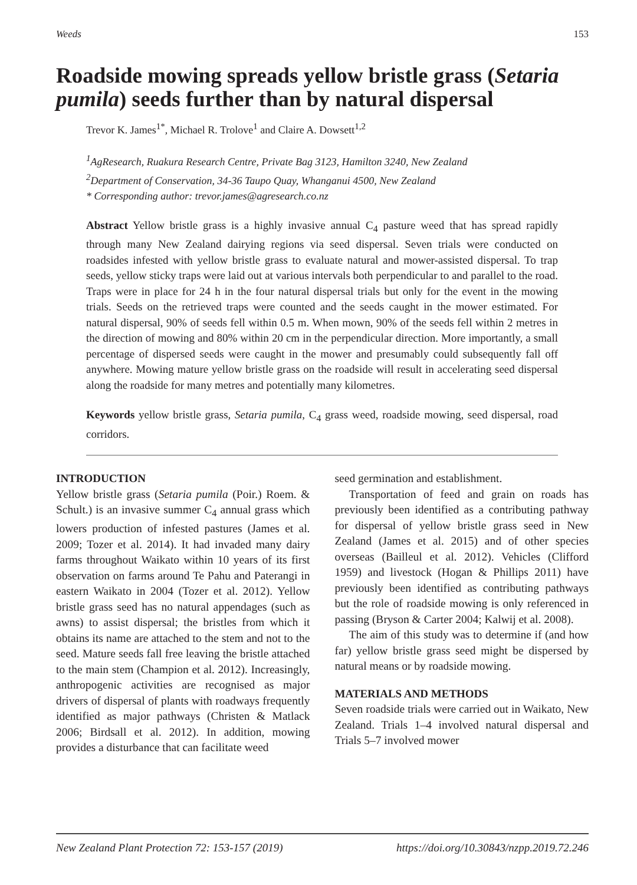Weeds 153
Roadside mowing spreads yellow bristle grass (Setaria pumila) seeds further than by natural dispersal
Trevor K. James<sup>1*</sup>, Michael R. Trolove<sup>1</sup> and Claire A. Dowsett<sup>1,2</sup>
<sup>1</sup> AgResearch, Ruakura Research Centre, Private Bag 3123, Hamilton 3240, New Zealand
<sup>2</sup> Department of Conservation, 34-36 Taupo Quay, Whanganui 4500, New Zealand
* Corresponding author: trevor.james@agresearch.co.nz
Abstract Yellow bristle grass is a highly invasive annual C<sub>4</sub> pasture weed that has spread rapidly through many New Zealand dairying regions via seed dispersal. Seven trials were conducted on roadsides infested with yellow bristle grass to evaluate natural and mower-assisted dispersal. To trap seeds, yellow sticky traps were laid out at various intervals both perpendicular to and parallel to the road. Traps were in place for 24 h in the four natural dispersal trials but only for the event in the mowing trials. Seeds on the retrieved traps were counted and the seeds caught in the mower estimated. For natural dispersal, 90% of seeds fell within 0.5 m. When mown, 90% of the seeds fell within 2 metres in the direction of mowing and 80% within 20 cm in the perpendicular direction. More importantly, a small percentage of dispersed seeds were caught in the mower and presumably could subsequently fall off anywhere. Mowing mature yellow bristle grass on the roadside will result in accelerating seed dispersal along the roadside for many metres and potentially many kilometres.
Keywords yellow bristle grass, Setaria pumila, C<sub>4</sub> grass weed, roadside mowing, seed dispersal, road corridors.
INTRODUCTION
Yellow bristle grass (Setaria pumila (Poir.) Roem. & Schult.) is an invasive summer C<sub>4</sub> annual grass which lowers production of infested pastures (James et al. 2009; Tozer et al. 2014). It had invaded many dairy farms throughout Waikato within 10 years of its first observation on farms around Te Pahu and Paterangi in eastern Waikato in 2004 (Tozer et al. 2012). Yellow bristle grass seed has no natural appendages (such as awns) to assist dispersal; the bristles from which it obtains its name are attached to the stem and not to the seed. Mature seeds fall free leaving the bristle attached to the main stem (Champion et al. 2012). Increasingly, anthropogenic activities are recognised as major drivers of dispersal of plants with roadways frequently identified as major pathways (Christen & Matlack 2006; Birdsall et al. 2012). In addition, mowing provides a disturbance that can facilitate weed
seed germination and establishment.
Transportation of feed and grain on roads has previously been identified as a contributing pathway for dispersal of yellow bristle grass seed in New Zealand (James et al. 2015) and of other species overseas (Bailleul et al. 2012). Vehicles (Clifford 1959) and livestock (Hogan & Phillips 2011) have previously been identified as contributing pathways but the role of roadside mowing is only referenced in passing (Bryson & Carter 2004; Kalwij et al. 2008).
The aim of this study was to determine if (and how far) yellow bristle grass seed might be dispersed by natural means or by roadside mowing.
MATERIALS AND METHODS
Seven roadside trials were carried out in Waikato, New Zealand. Trials 1–4 involved natural dispersal and Trials 5–7 involved mower
New Zealand Plant Protection 72: 153-157 (2019) https://doi.org/10.30843/nzpp.2019.72.246